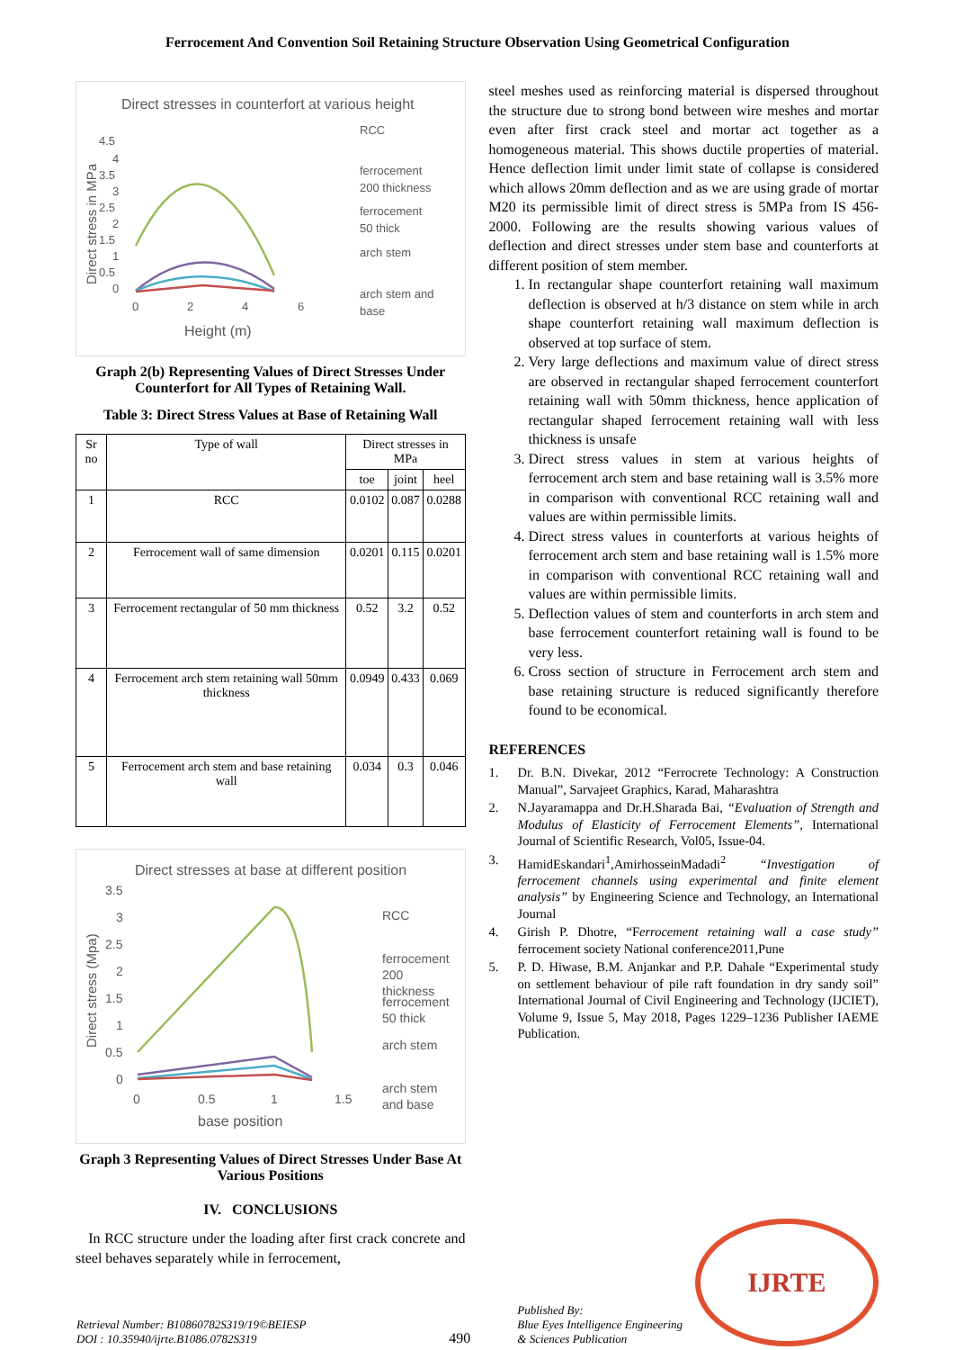Ferrocement And Convention Soil Retaining Structure Observation Using Geometrical Configuration
Direct stresses in counterfort at various height
4.5
4
3.5
3
2.5
2
1.5
1
0.5
0
0
2
4
6
Height (m)
Direct stress in MPa
RCC
ferrocement
200 thickness
ferrocement
50 thick
arch stem
arch stem and
base
Graph 2(b) Representing Values of Direct Stresses Under Counterfort for All Types of Retaining Wall.
Table 3: Direct Stress Values at Base of Retaining Wall
| Sr no | Type of wall | Direct stresses in MPa | | |
| --- | --- | --- | --- | --- |
| | | toe | joint | heel |
| 1 | RCC | 0.0102 | 0.087 | 0.0288 |
| 2 | Ferrocement wall of same dimension | 0.0201 | 0.115 | 0.0201 |
| 3 | Ferrocement rectangular of 50 mm thickness | 0.52 | 3.2 | 0.52 |
| 4 | Ferrocement arch stem retaining wall 50mm thickness | 0.0949 | 0.433 | 0.069 |
| 5 | Ferrocement arch stem and base retaining wall | 0.034 | 0.3 | 0.046 |
Direct stresses at base at different position
3.5
3
2.5
2
1.5
1
0.5
0
0
0.5
1
1.5
base position
Direct stress (Mpa)
RCC
ferrocement
200
thickness
ferrocement
50 thick
arch stem
arch stem
and base
Graph 3 Representing Values of Direct Stresses Under Base At Various Positions
IV. CONCLUSIONS
In RCC structure under the loading after first crack concrete and steel behaves separately while in ferrocement,
steel meshes used as reinforcing material is dispersed throughout the structure due to strong bond between wire meshes and mortar even after first crack steel and mortar act together as a homogeneous material. This shows ductile properties of material. Hence deflection limit under limit state of collapse is considered which allows 20mm deflection and as we are using grade of mortar M20 its permissible limit of direct stress is 5MPa from IS 456-2000. Following are the results showing various values of deflection and direct stresses under stem base and counterforts at different position of stem member.
1. In rectangular shape counterfort retaining wall maximum deflection is observed at h/3 distance on stem while in arch shape counterfort retaining wall maximum deflection is observed at top surface of stem.
2. Very large deflections and maximum value of direct stress are observed in rectangular shaped ferrocement counterfort retaining wall with 50mm thickness, hence application of rectangular shaped ferrocement retaining wall with less thickness is unsafe
3. Direct stress values in stem at various heights of ferrocement arch stem and base retaining wall is 3.5% more in comparison with conventional RCC retaining wall and values are within permissible limits.
4. Direct stress values in counterforts at various heights of ferrocement arch stem and base retaining wall is 1.5% more in comparison with conventional RCC retaining wall and values are within permissible limits.
5. Deflection values of stem and counterforts in arch stem and base ferrocement counterfort retaining wall is found to be very less.
6. Cross section of structure in Ferrocement arch stem and base retaining structure is reduced significantly therefore found to be economical.
REFERENCES
1. Dr. B.N. Divekar, 2012 “Ferrocrete Technology: A Construction Manual”, Sarvajeet Graphics, Karad, Maharashtra
2. N.Jayaramappa and Dr.H.Sharada Bai, “Evaluation of Strength and Modulus of Elasticity of Ferrocement Elements”, International Journal of Scientific Research, Vol05, Issue-04.
3. HamidEskandari<sup>1</sup>,AmirhosseinMadadi<sup>2</sup> “Investigation of ferrocement channels using experimental and finite element analysis” by Engineering Science and Technology, an International Journal
4. Girish P. Dhotre, “Ferrocement retaining wall a case study” ferrocement society National conference2011,Pune
5. P. D. Hiwase, B.M. Anjankar and P.P. Dahale “Experimental study on settlement behaviour of pile raft foundation in dry sandy soil” International Journal of Civil Engineering and Technology (IJCIET), Volume 9, Issue 5, May 2018, Pages 1229–1236 Publisher IAEME Publication.
Retrieval Number: B10860782S319/19©BEIESP
DOI : 10.35940/ijrte.B1086.0782S319
490
Published By:
Blue Eyes Intelligence Engineering
& Sciences Publication
IJRTE